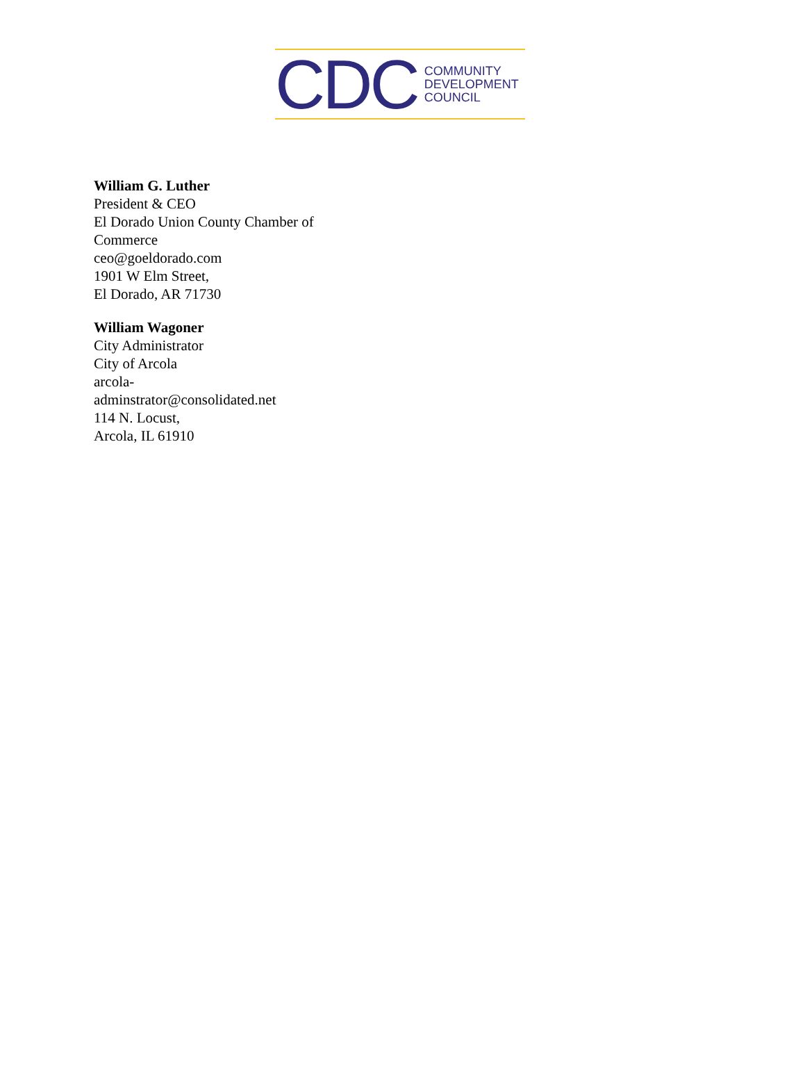CDC COMMUNITY
DEVELOPMENT
COUNCIL
William G. Luther
President & CEO
El Dorado Union County Chamber of Commerce
ceo@goeldorado.com
1901 W Elm Street,
El Dorado, AR 71730
William Wagoner
City Administrator
City of Arcola
arcola-adminstrator@consolidated.net
114 N. Locust,
Arcola, IL 61910